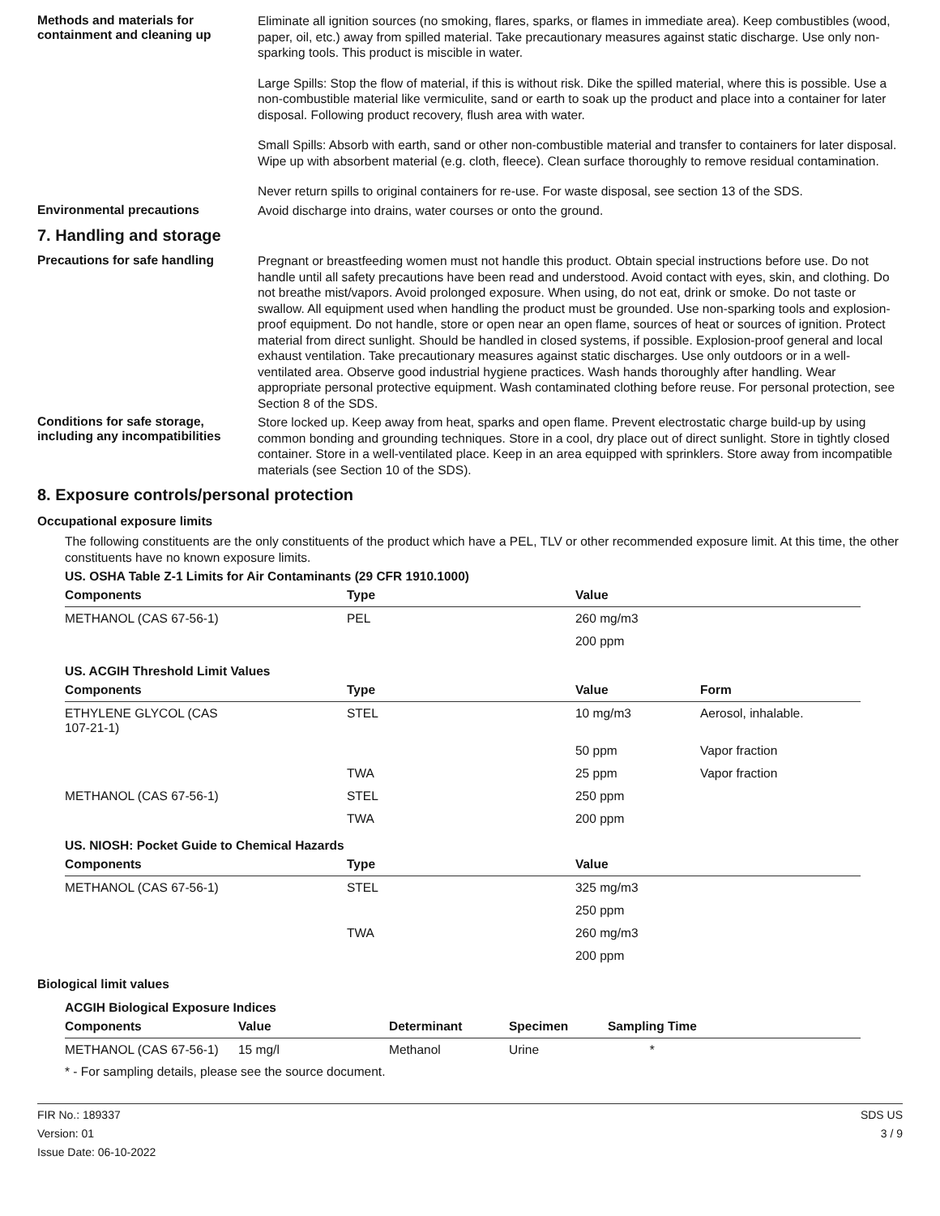Methods and materials for containment and cleaning up
Eliminate all ignition sources (no smoking, flares, sparks, or flames in immediate area). Keep combustibles (wood, paper, oil, etc.) away from spilled material. Take precautionary measures against static discharge. Use only non-sparking tools. This product is miscible in water.
Large Spills: Stop the flow of material, if this is without risk. Dike the spilled material, where this is possible. Use a non-combustible material like vermiculite, sand or earth to soak up the product and place into a container for later disposal. Following product recovery, flush area with water.
Small Spills: Absorb with earth, sand or other non-combustible material and transfer to containers for later disposal. Wipe up with absorbent material (e.g. cloth, fleece). Clean surface thoroughly to remove residual contamination.
Never return spills to original containers for re-use. For waste disposal, see section 13 of the SDS.
Environmental precautions
Avoid discharge into drains, water courses or onto the ground.
7. Handling and storage
Precautions for safe handling
Pregnant or breastfeeding women must not handle this product. Obtain special instructions before use. Do not handle until all safety precautions have been read and understood. Avoid contact with eyes, skin, and clothing. Do not breathe mist/vapors. Avoid prolonged exposure. When using, do not eat, drink or smoke. Do not taste or swallow. All equipment used when handling the product must be grounded. Use non-sparking tools and explosion-proof equipment. Do not handle, store or open near an open flame, sources of heat or sources of ignition. Protect material from direct sunlight. Should be handled in closed systems, if possible. Explosion-proof general and local exhaust ventilation. Take precautionary measures against static discharges. Use only outdoors or in a well-ventilated area. Observe good industrial hygiene practices. Wash hands thoroughly after handling. Wear appropriate personal protective equipment. Wash contaminated clothing before reuse. For personal protection, see Section 8 of the SDS.
Conditions for safe storage, including any incompatibilities
Store locked up. Keep away from heat, sparks and open flame. Prevent electrostatic charge build-up by using common bonding and grounding techniques. Store in a cool, dry place out of direct sunlight. Store in tightly closed container. Store in a well-ventilated place. Keep in an area equipped with sprinklers. Store away from incompatible materials (see Section 10 of the SDS).
8. Exposure controls/personal protection
Occupational exposure limits
The following constituents are the only constituents of the product which have a PEL, TLV or other recommended exposure limit. At this time, the other constituents have no known exposure limits.
| US. OSHA Table Z-1 Limits for Air Contaminants (29 CFR 1910.1000) | | | |
| Components | Type | Value | |
| METHANOL (CAS 67-56-1) | PEL | 260 mg/m3 | |
| | | 200 ppm | |
| US. ACGIH Threshold Limit Values | | | |
| Components | Type | Value | Form |
| ETHYLENE GLYCOL (CAS 107-21-1) | STEL | 10 mg/m3 | Aerosol, inhalable. |
| | | 50 ppm | Vapor fraction |
| | TWA | 25 ppm | Vapor fraction |
| METHANOL (CAS 67-56-1) | STEL | 250 ppm | |
| | TWA | 200 ppm | |
| US. NIOSH: Pocket Guide to Chemical Hazards | | | |
| Components | Type | Value | |
| METHANOL (CAS 67-56-1) | STEL | 325 mg/m3 | |
| | | 250 ppm | |
| | TWA | 260 mg/m3 | |
| | | 200 ppm | |
Biological limit values
| ACGIH Biological Exposure Indices | | | | |
| Components | Value | Determinant | Specimen | Sampling Time |
| METHANOL (CAS 67-56-1) | 15 mg/l | Methanol | Urine | * |
* - For sampling details, please see the source document.
FIR No.: 189337
Version: 01
Issue Date: 06-10-2022
SDS US
3 / 9